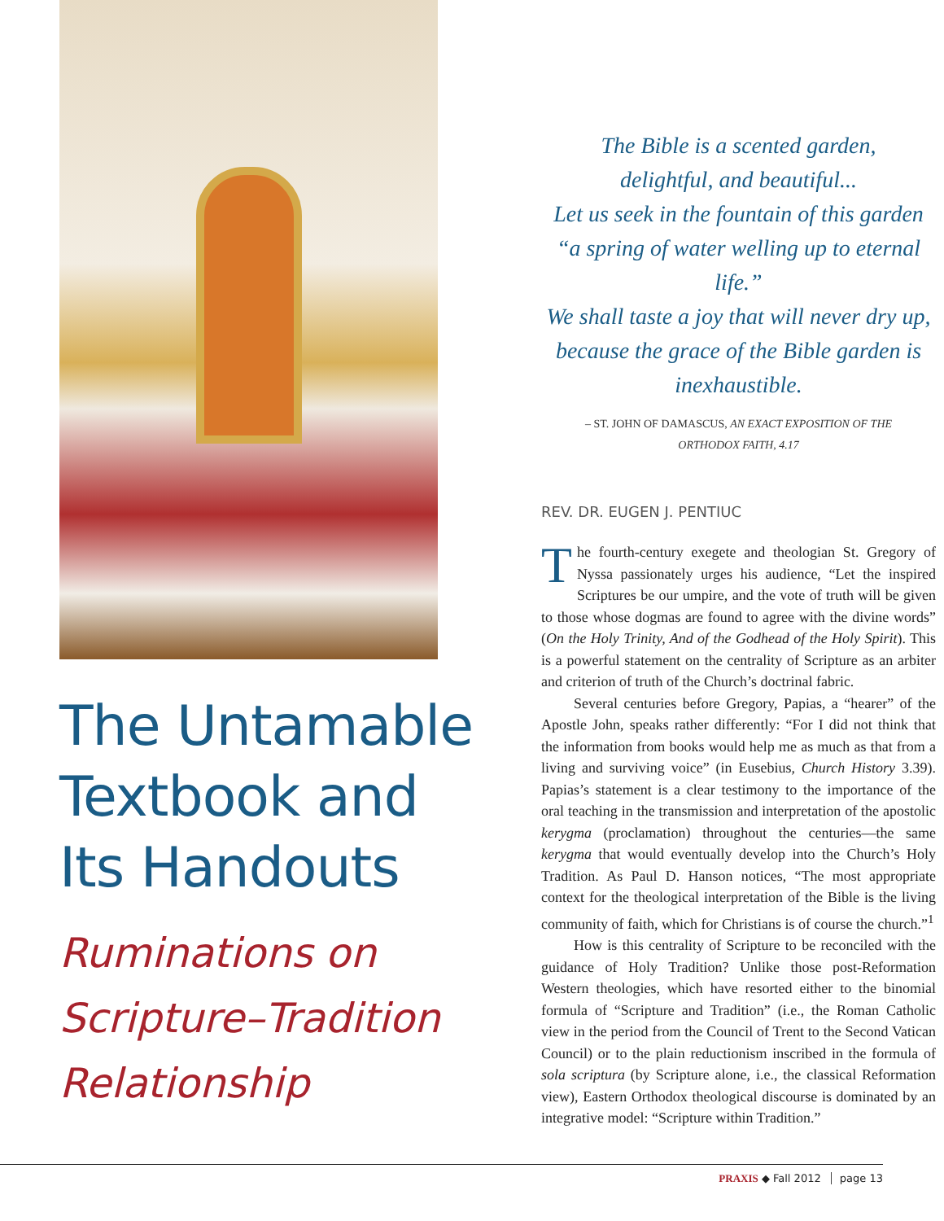The Untamable Textbook and Its Handouts
Ruminations on Scripture–Tradition Relationship
The Bible is a scented garden,
delightful, and beautiful...
Let us seek in the fountain of this garden
“a spring of water welling up to eternal life.”
We shall taste a joy that will never dry up,
because the grace of the Bible garden is
inexhaustible.
– ST. JOHN OF DAMASCUS, AN EXACT EXPOSITION OF THE
ORTHODOX FAITH, 4.17
REV. DR. EUGEN J. PENTIUC
The fourth-century exegete and theologian St. Gregory of Nyssa passionately urges his audience, “Let the inspired Scriptures be our umpire, and the vote of truth will be given to those whose dogmas are found to agree with the divine words” (On the Holy Trinity, And of the Godhead of the Holy Spirit). This is a powerful statement on the centrality of Scripture as an arbiter and criterion of truth of the Church’s doctrinal fabric.
Several centuries before Gregory, Papias, a “hearer” of the Apostle John, speaks rather differently: “For I did not think that the information from books would help me as much as that from a living and surviving voice” (in Eusebius, Church History 3.39). Papias’s statement is a clear testimony to the importance of the oral teaching in the transmission and interpretation of the apostolic kerygma (proclamation) throughout the centuries—the same kerygma that would eventually develop into the Church’s Holy Tradition. As Paul D. Hanson notices, “The most appropriate context for the theological interpretation of the Bible is the living community of faith, which for Christians is of course the church.”<sup>1</sup>
How is this centrality of Scripture to be reconciled with the guidance of Holy Tradition? Unlike those post-Reformation Western theologies, which have resorted either to the binomial formula of “Scripture and Tradition” (i.e., the Roman Catholic view in the period from the Council of Trent to the Second Vatican Council) or to the plain reductionism inscribed in the formula of sola scriptura (by Scripture alone, i.e., the classical Reformation view), Eastern Orthodox theological discourse is dominated by an integrative model: “Scripture within Tradition.”
PRAXIS ◆ Fall 2012 page 13